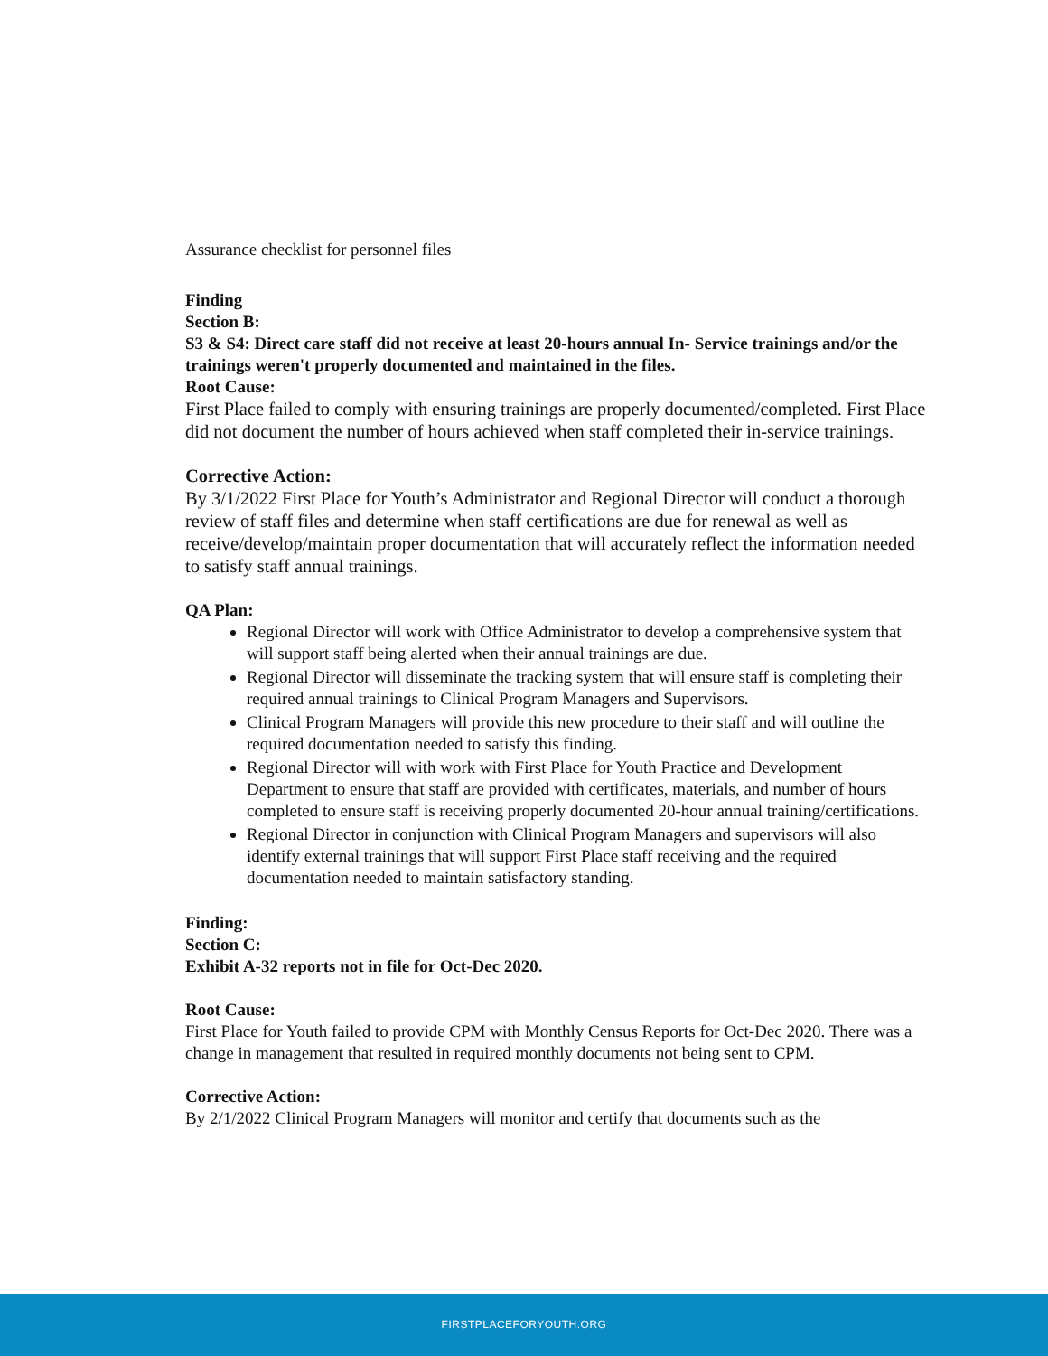Assurance checklist for personnel files
Finding
Section B:
S3 & S4: Direct care staff did not receive at least 20-hours annual In- Service trainings and/or the trainings weren't properly documented and maintained in the files.
Root Cause:
First Place failed to comply with ensuring trainings are properly documented/completed. First Place did not document the number of hours achieved when staff completed their in-service trainings.
Corrective Action:
By 3/1/2022 First Place for Youth’s Administrator and Regional Director will conduct a thorough review of staff files and determine when staff certifications are due for renewal as well as receive/develop/maintain proper documentation that will accurately reflect the information needed to satisfy staff annual trainings.
QA Plan:
Regional Director will work with Office Administrator to develop a comprehensive system that will support staff being alerted when their annual trainings are due.
Regional Director will disseminate the tracking system that will ensure staff is completing their required annual trainings to Clinical Program Managers and Supervisors.
Clinical Program Managers will provide this new procedure to their staff and will outline the required documentation needed to satisfy this finding.
Regional Director will with work with First Place for Youth Practice and Development Department to ensure that staff are provided with certificates, materials, and number of hours completed to ensure staff is receiving properly documented 20-hour annual training/certifications.
Regional Director in conjunction with Clinical Program Managers and supervisors will also identify external trainings that will support First Place staff receiving and the required documentation needed to maintain satisfactory standing.
Finding:
Section C:
Exhibit A-32 reports not in file for Oct-Dec 2020.
Root Cause:
First Place for Youth failed to provide CPM with Monthly Census Reports for Oct-Dec 2020. There was a change in management that resulted in required monthly documents not being sent to CPM.
Corrective Action:
By 2/1/2022 Clinical Program Managers will monitor and certify that documents such as the
FIRSTPLACEFORYOUTH.ORG